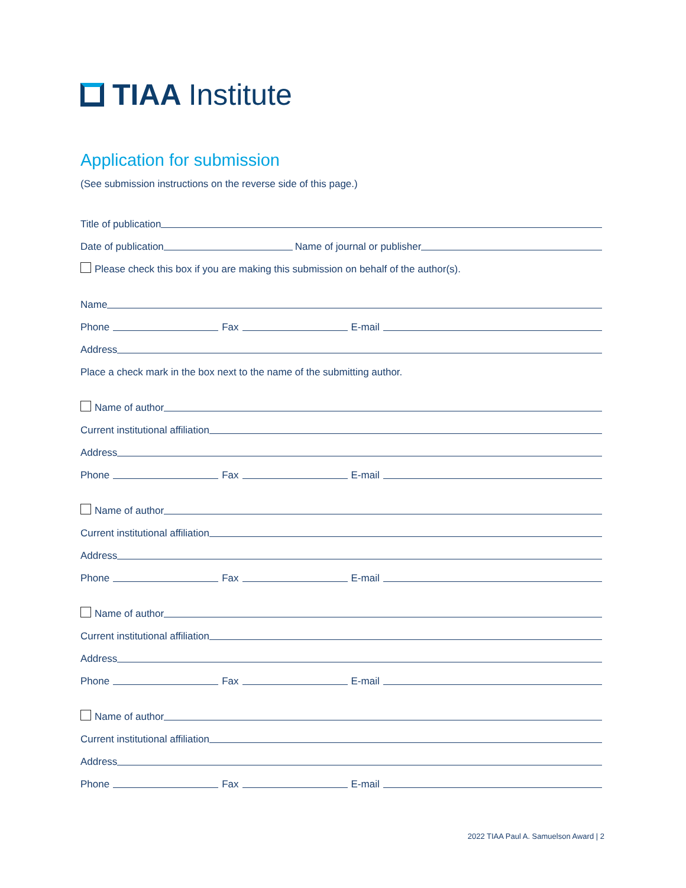TIAA Institute
Application for submission
(See submission instructions on the reverse side of this page.)
Title of publication
Date of publication Name of journal or publisher
Please check this box if you are making this submission on behalf of the author(s).
Name
Phone Fax E-mail
Address
Place a check mark in the box next to the name of the submitting author.
Name of author
Current institutional affiliation
Address
Phone Fax E-mail
Name of author
Current institutional affiliation
Address
Phone Fax E-mail
Name of author
Current institutional affiliation
Address
Phone Fax E-mail
Name of author
Current institutional affiliation
Address
Phone Fax E-mail
2022 TIAA Paul A. Samuelson Award | 2